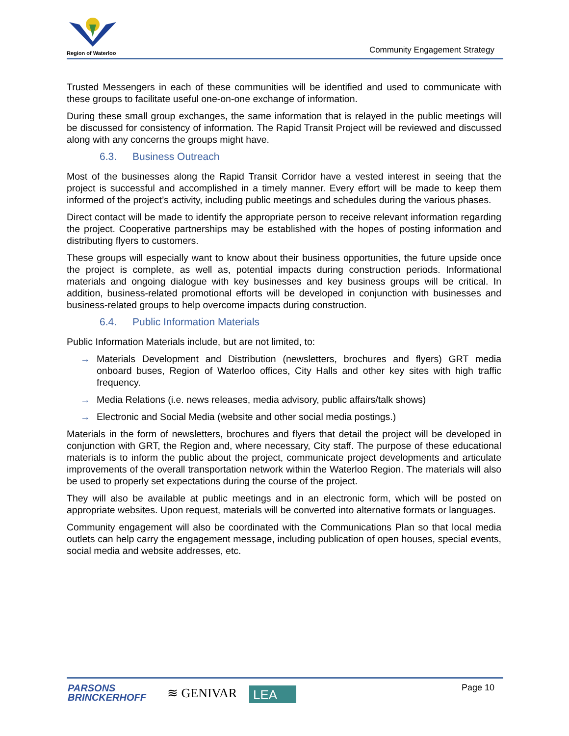Region of Waterloo
Community Engagement Strategy
Trusted Messengers in each of these communities will be identified and used to communicate with these groups to facilitate useful one-on-one exchange of information.
During these small group exchanges, the same information that is relayed in the public meetings will be discussed for consistency of information. The Rapid Transit Project will be reviewed and discussed along with any concerns the groups might have.
6.3. Business Outreach
Most of the businesses along the Rapid Transit Corridor have a vested interest in seeing that the project is successful and accomplished in a timely manner. Every effort will be made to keep them informed of the project’s activity, including public meetings and schedules during the various phases.
Direct contact will be made to identify the appropriate person to receive relevant information regarding the project. Cooperative partnerships may be established with the hopes of posting information and distributing flyers to customers.
These groups will especially want to know about their business opportunities, the future upside once the project is complete, as well as, potential impacts during construction periods. Informational materials and ongoing dialogue with key businesses and key business groups will be critical. In addition, business-related promotional efforts will be developed in conjunction with businesses and business-related groups to help overcome impacts during construction.
6.4. Public Information Materials
Public Information Materials include, but are not limited, to:
→ Materials Development and Distribution (newsletters, brochures and flyers) GRT media onboard buses, Region of Waterloo offices, City Halls and other key sites with high traffic frequency.
→ Media Relations (i.e. news releases, media advisory, public affairs/talk shows)
→ Electronic and Social Media (website and other social media postings.)
Materials in the form of newsletters, brochures and flyers that detail the project will be developed in conjunction with GRT, the Region and, where necessary, City staff. The purpose of these educational materials is to inform the public about the project, communicate project developments and articulate improvements of the overall transportation network within the Waterloo Region. The materials will also be used to properly set expectations during the course of the project.
They will also be available at public meetings and in an electronic form, which will be posted on appropriate websites. Upon request, materials will be converted into alternative formats or languages.
Community engagement will also be coordinated with the Communications Plan so that local media outlets can help carry the engagement message, including publication of open houses, special events, social media and website addresses, etc.
PARSONS
BRINCKERHOFF
≋ GENIVAR
LEA
Page 10